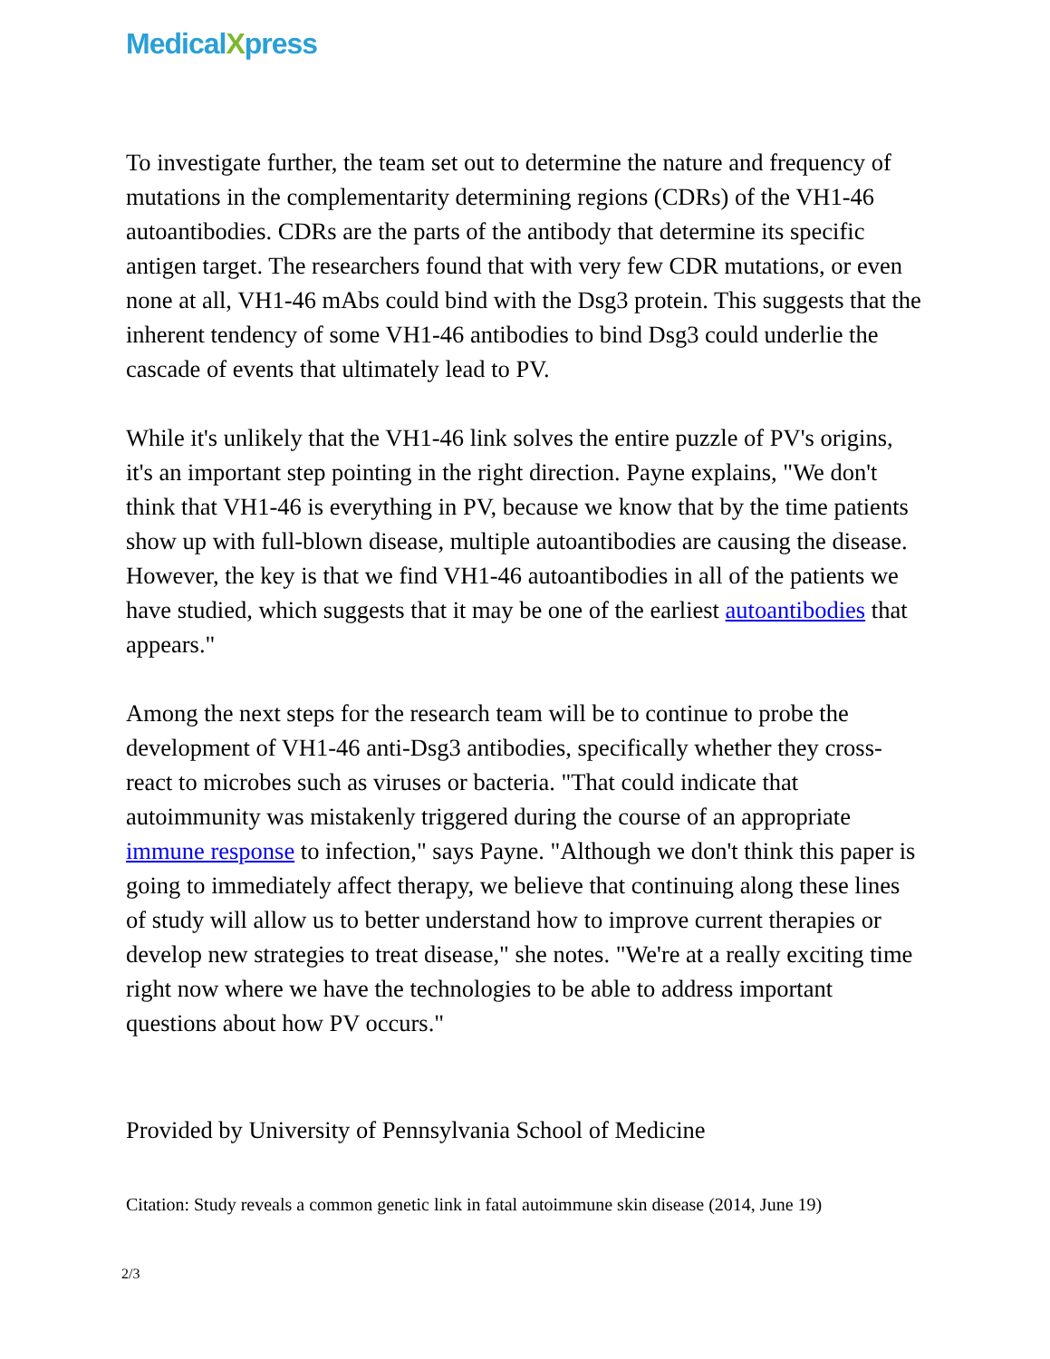MedicalXpress
To investigate further, the team set out to determine the nature and frequency of mutations in the complementarity determining regions (CDRs) of the VH1-46 autoantibodies. CDRs are the parts of the antibody that determine its specific antigen target. The researchers found that with very few CDR mutations, or even none at all, VH1-46 mAbs could bind with the Dsg3 protein. This suggests that the inherent tendency of some VH1-46 antibodies to bind Dsg3 could underlie the cascade of events that ultimately lead to PV.
While it's unlikely that the VH1-46 link solves the entire puzzle of PV's origins, it's an important step pointing in the right direction. Payne explains, "We don't think that VH1-46 is everything in PV, because we know that by the time patients show up with full-blown disease, multiple autoantibodies are causing the disease. However, the key is that we find VH1-46 autoantibodies in all of the patients we have studied, which suggests that it may be one of the earliest autoantibodies that appears."
Among the next steps for the research team will be to continue to probe the development of VH1-46 anti-Dsg3 antibodies, specifically whether they cross-react to microbes such as viruses or bacteria. "That could indicate that autoimmunity was mistakenly triggered during the course of an appropriate immune response to infection," says Payne. "Although we don't think this paper is going to immediately affect therapy, we believe that continuing along these lines of study will allow us to better understand how to improve current therapies or develop new strategies to treat disease," she notes. "We're at a really exciting time right now where we have the technologies to be able to address important questions about how PV occurs."
Provided by University of Pennsylvania School of Medicine
Citation: Study reveals a common genetic link in fatal autoimmune skin disease (2014, June 19)
2/3